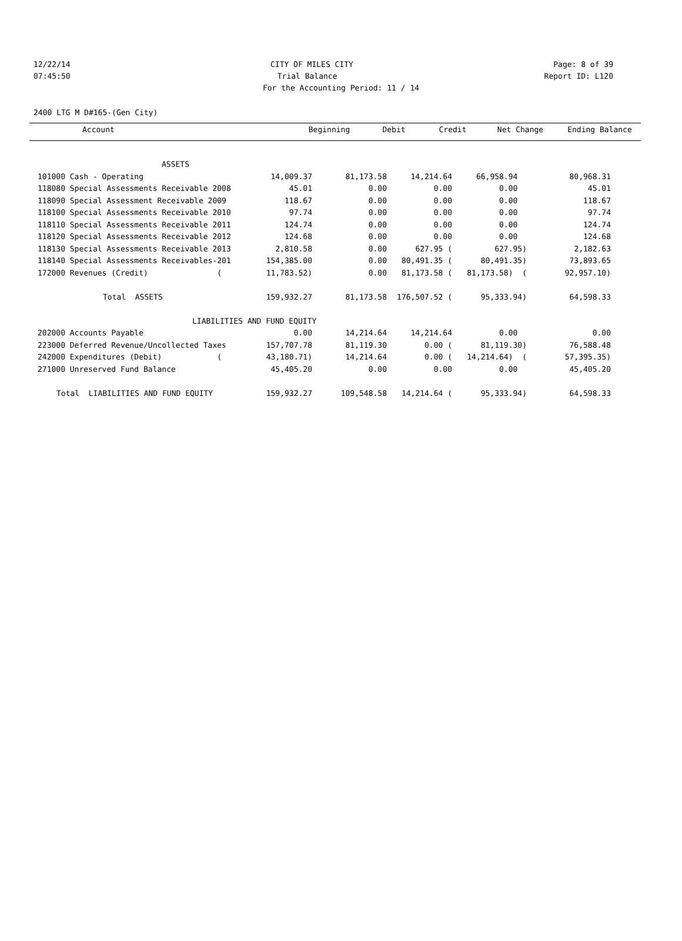12/22/14 CITY OF MILES CITY Page: 8 of 39
07:45:50 Trial Balance Report ID: L120
For the Accounting Period: 11 / 14
2400 LTG M D#165-(Gen City)
| Account | Beginning | Debit | Credit | Net Change | Ending Balance |
| --- | --- | --- | --- | --- | --- |
| ASSETS | | | | | | |
| 101000 Cash - Operating | 14,009.37 | 81,173.58 | 14,214.64 | 66,958.94 | 80,968.31 | |
| 118080 Special Assessments Receivable 2008 | 45.01 | 0.00 | 0.00 | 0.00 | 45.01 | |
| 118090 Special Assessment Receivable 2009 | 118.67 | 0.00 | 0.00 | 0.00 | 118.67 | |
| 118100 Special Assessments Receivable 2010 | 97.74 | 0.00 | 0.00 | 0.00 | 97.74 | |
| 118110 Special Assessments Receivable 2011 | 124.74 | 0.00 | 0.00 | 0.00 | 124.74 | |
| 118120 Special Assessments Receivable 2012 | 124.68 | 0.00 | 0.00 | 0.00 | 124.68 | |
| 118130 Special Assessments Receivable 2013 | 2,810.58 | 0.00 | 627.95 ( | 627.95) | 2,182.63 | |
| 118140 Special Assessments Receivables-201 | 154,385.00 | 0.00 | 80,491.35 ( | 80,491.35) | 73,893.65 | |
| 172000 Revenues (Credit) ( | 11,783.52) | 0.00 | 81,173.58 ( | 81,173.58) ( | 92,957.10) | |
| Total ASSETS | 159,932.27 | 81,173.58 | 176,507.52 ( | 95,333.94) | 64,598.33 | |
| LIABILITIES AND FUND EQUITY | | | | | | |
| 202000 Accounts Payable | 0.00 | 14,214.64 | 14,214.64 | 0.00 | 0.00 | |
| 223000 Deferred Revenue/Uncollected Taxes | 157,707.78 | 81,119.30 | 0.00 ( | 81,119.30) | 76,588.48 | |
| 242000 Expenditures (Debit) ( | 43,180.71) | 14,214.64 | 0.00 ( | 14,214.64) ( | 57,395.35) | |
| 271000 Unreserved Fund Balance | 45,405.20 | 0.00 | 0.00 | 0.00 | 45,405.20 | |
| Total LIABILITIES AND FUND EQUITY | 159,932.27 | 109,548.58 | 14,214.64 ( | 95,333.94) | 64,598.33 | |